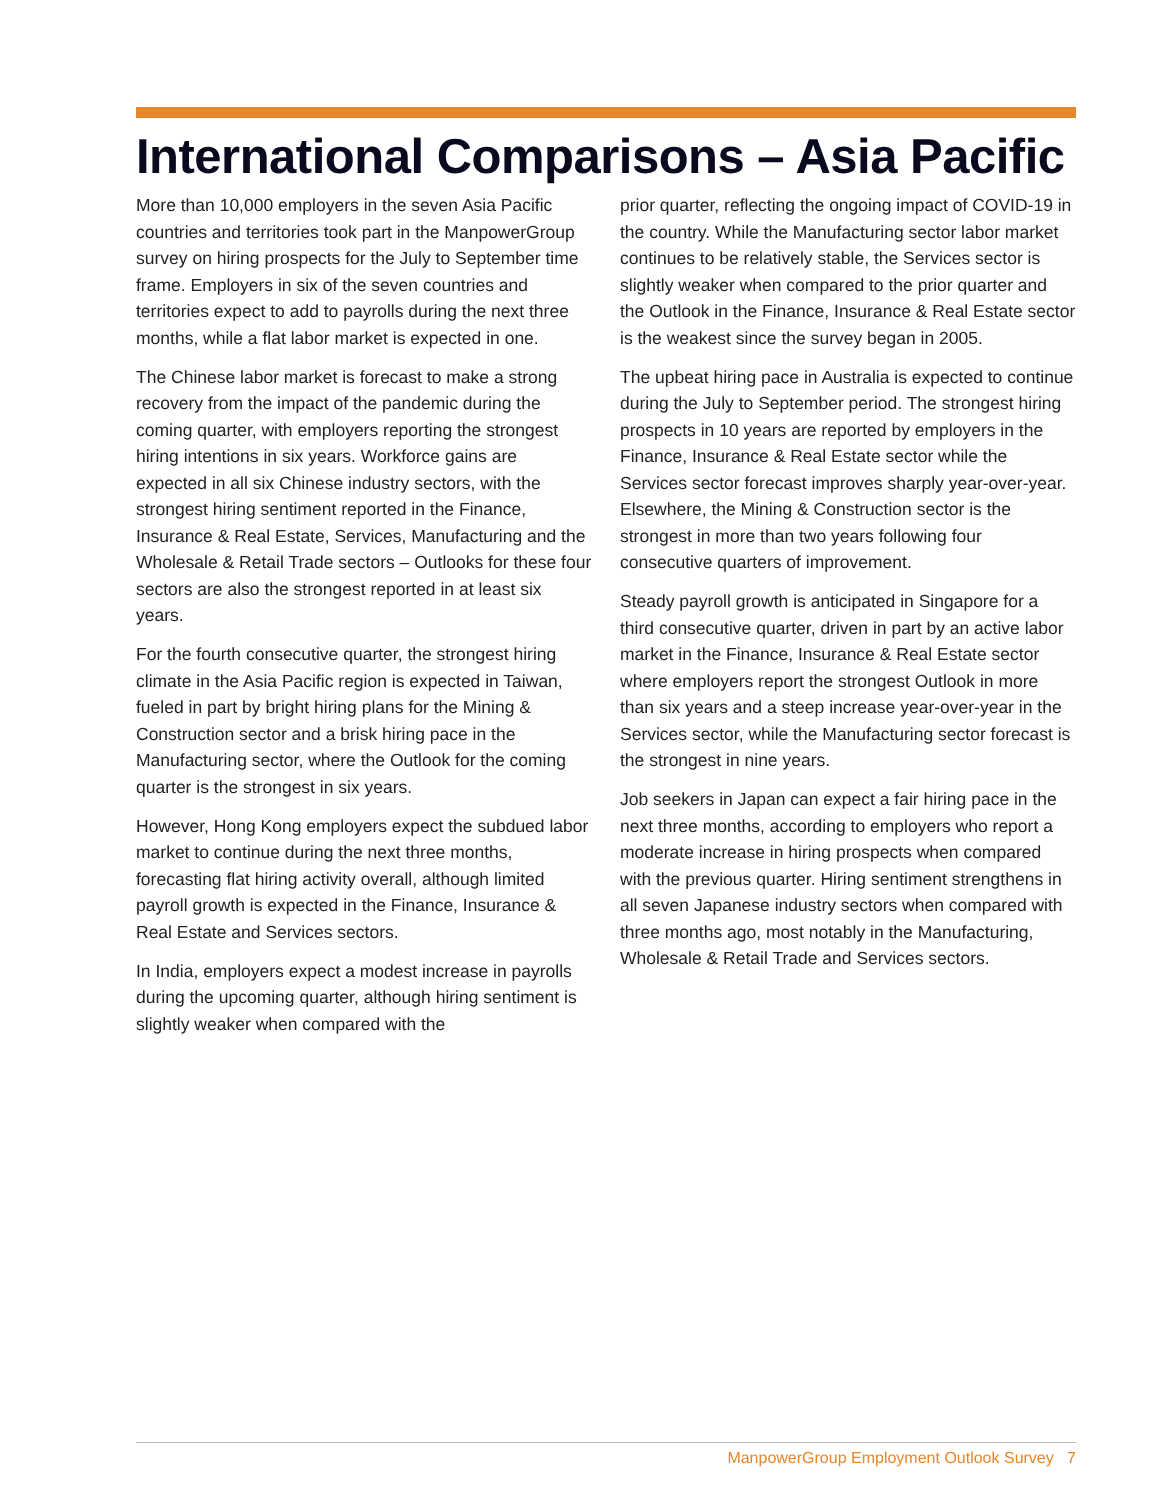International Comparisons – Asia Pacific
More than 10,000 employers in the seven Asia Pacific countries and territories took part in the ManpowerGroup survey on hiring prospects for the July to September time frame. Employers in six of the seven countries and territories expect to add to payrolls during the next three months, while a flat labor market is expected in one.
The Chinese labor market is forecast to make a strong recovery from the impact of the pandemic during the coming quarter, with employers reporting the strongest hiring intentions in six years. Workforce gains are expected in all six Chinese industry sectors, with the strongest hiring sentiment reported in the Finance, Insurance & Real Estate, Services, Manufacturing and the Wholesale & Retail Trade sectors – Outlooks for these four sectors are also the strongest reported in at least six years.
For the fourth consecutive quarter, the strongest hiring climate in the Asia Pacific region is expected in Taiwan, fueled in part by bright hiring plans for the Mining & Construction sector and a brisk hiring pace in the Manufacturing sector, where the Outlook for the coming quarter is the strongest in six years.
However, Hong Kong employers expect the subdued labor market to continue during the next three months, forecasting flat hiring activity overall, although limited payroll growth is expected in the Finance, Insurance & Real Estate and Services sectors.
In India, employers expect a modest increase in payrolls during the upcoming quarter, although hiring sentiment is slightly weaker when compared with the
prior quarter, reflecting the ongoing impact of COVID-19 in the country. While the Manufacturing sector labor market continues to be relatively stable, the Services sector is slightly weaker when compared to the prior quarter and the Outlook in the Finance, Insurance & Real Estate sector is the weakest since the survey began in 2005.
The upbeat hiring pace in Australia is expected to continue during the July to September period. The strongest hiring prospects in 10 years are reported by employers in the Finance, Insurance & Real Estate sector while the Services sector forecast improves sharply year-over-year. Elsewhere, the Mining & Construction sector is the strongest in more than two years following four consecutive quarters of improvement.
Steady payroll growth is anticipated in Singapore for a third consecutive quarter, driven in part by an active labor market in the Finance, Insurance & Real Estate sector where employers report the strongest Outlook in more than six years and a steep increase year-over-year in the Services sector, while the Manufacturing sector forecast is the strongest in nine years.
Job seekers in Japan can expect a fair hiring pace in the next three months, according to employers who report a moderate increase in hiring prospects when compared with the previous quarter. Hiring sentiment strengthens in all seven Japanese industry sectors when compared with three months ago, most notably in the Manufacturing, Wholesale & Retail Trade and Services sectors.
ManpowerGroup Employment Outlook Survey 7